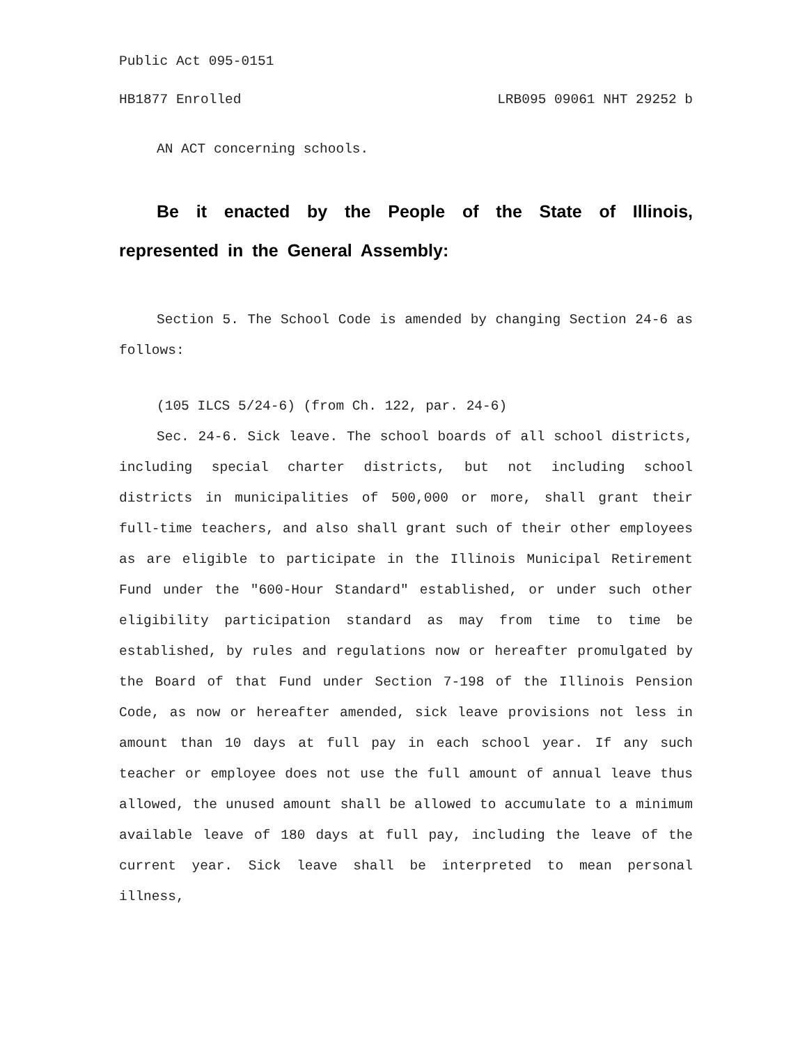Public Act 095-0151
HB1877 Enrolled LRB095 09061 NHT 29252 b
AN ACT concerning schools.
Be it enacted by the People of the State of Illinois, represented in the General Assembly:
Section 5. The School Code is amended by changing Section 24-6 as follows:
(105 ILCS 5/24-6) (from Ch. 122, par. 24-6)
Sec. 24-6. Sick leave. The school boards of all school districts, including special charter districts, but not including school districts in municipalities of 500,000 or more, shall grant their full-time teachers, and also shall grant such of their other employees as are eligible to participate in the Illinois Municipal Retirement Fund under the "600-Hour Standard" established, or under such other eligibility participation standard as may from time to time be established, by rules and regulations now or hereafter promulgated by the Board of that Fund under Section 7-198 of the Illinois Pension Code, as now or hereafter amended, sick leave provisions not less in amount than 10 days at full pay in each school year. If any such teacher or employee does not use the full amount of annual leave thus allowed, the unused amount shall be allowed to accumulate to a minimum available leave of 180 days at full pay, including the leave of the current year. Sick leave shall be interpreted to mean personal illness,